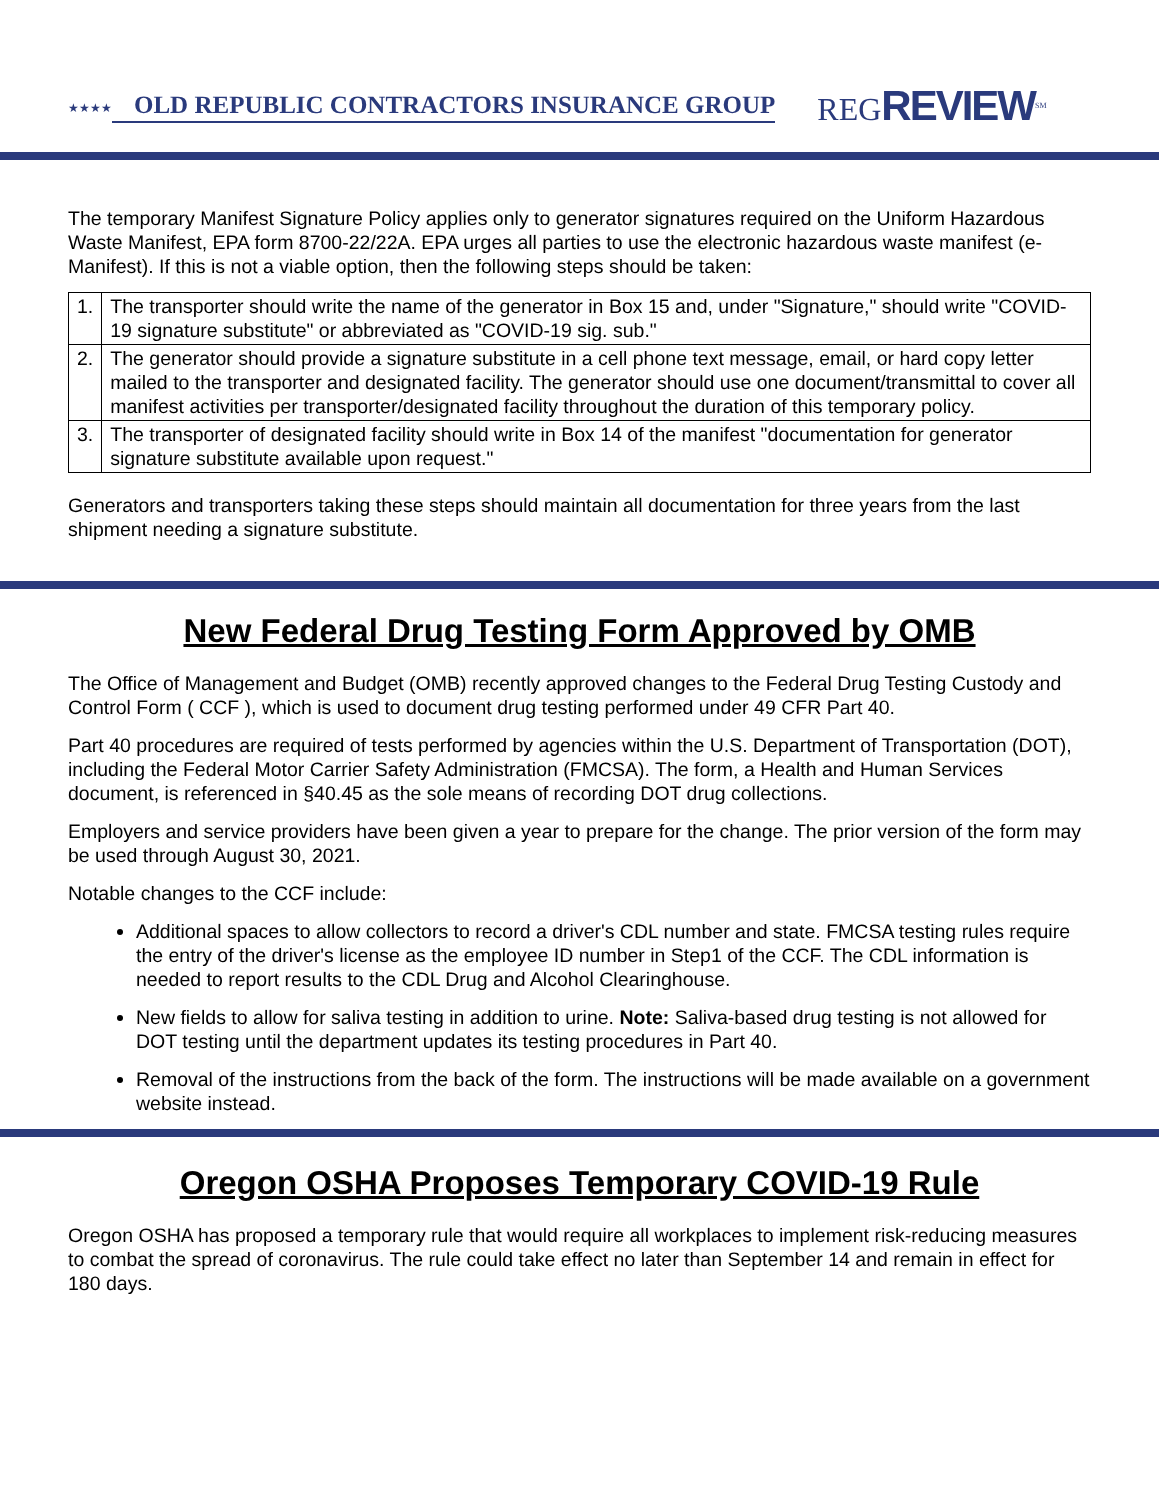★★★★ OLD REPUBLIC CONTRACTORS INSURANCE GROUP REGREVIEW<sup>SM</sup>
The temporary Manifest Signature Policy applies only to generator signatures required on the Uniform Hazardous Waste Manifest, EPA form 8700-22/22A. EPA urges all parties to use the electronic hazardous waste manifest (e-Manifest). If this is not a viable option, then the following steps should be taken:
| 1. | The transporter should write the name of the generator in Box 15 and, under "Signature," should write "COVID-19 signature substitute" or abbreviated as "COVID-19 sig. sub." |
| 2. | The generator should provide a signature substitute in a cell phone text message, email, or hard copy letter mailed to the transporter and designated facility. The generator should use one document/transmittal to cover all manifest activities per transporter/designated facility throughout the duration of this temporary policy. |
| 3. | The transporter of designated facility should write in Box 14 of the manifest "documentation for generator signature substitute available upon request." |
Generators and transporters taking these steps should maintain all documentation for three years from the last shipment needing a signature substitute.
New Federal Drug Testing Form Approved by OMB
The Office of Management and Budget (OMB) recently approved changes to the Federal Drug Testing Custody and Control Form ( CCF ), which is used to document drug testing performed under 49 CFR Part 40.
Part 40 procedures are required of tests performed by agencies within the U.S. Department of Transportation (DOT), including the Federal Motor Carrier Safety Administration (FMCSA). The form, a Health and Human Services document, is referenced in §40.45 as the sole means of recording DOT drug collections.
Employers and service providers have been given a year to prepare for the change. The prior version of the form may be used through August 30, 2021.
Notable changes to the CCF include:
Additional spaces to allow collectors to record a driver's CDL number and state. FMCSA testing rules require the entry of the driver's license as the employee ID number in Step1 of the CCF. The CDL information is needed to report results to the CDL Drug and Alcohol Clearinghouse.
New fields to allow for saliva testing in addition to urine. Note: Saliva-based drug testing is not allowed for DOT testing until the department updates its testing procedures in Part 40.
Removal of the instructions from the back of the form. The instructions will be made available on a government website instead.
Oregon OSHA Proposes Temporary COVID-19 Rule
Oregon OSHA has proposed a temporary rule that would require all workplaces to implement risk-reducing measures to combat the spread of coronavirus. The rule could take effect no later than September 14 and remain in effect for 180 days.